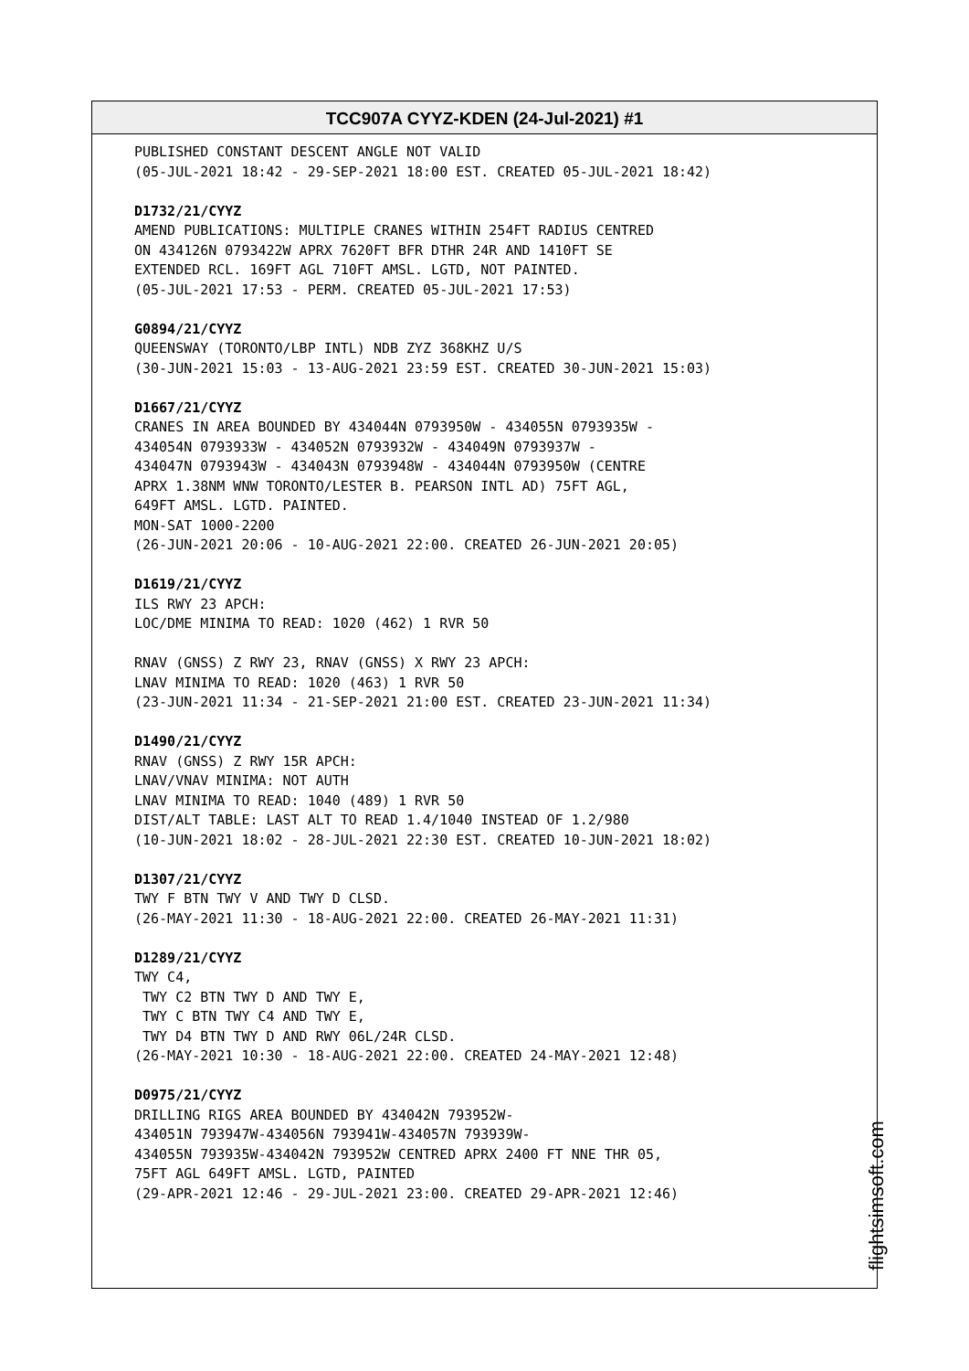TCC907A CYYZ-KDEN (24-Jul-2021) #1
PUBLISHED CONSTANT DESCENT ANGLE NOT VALID (05-JUL-2021 18:42 - 29-SEP-2021 18:00 EST. CREATED 05-JUL-2021 18:42) D1732/21/CYYZ AMEND PUBLICATIONS: MULTIPLE CRANES WITHIN 254FT RADIUS CENTRED ON 434126N 0793422W APRX 7620FT BFR DTHR 24R AND 1410FT SE EXTENDED RCL. 169FT AGL 710FT AMSL. LGTD, NOT PAINTED. (05-JUL-2021 17:53 - PERM. CREATED 05-JUL-2021 17:53) G0894/21/CYYZ QUEENSWAY (TORONTO/LBP INTL) NDB ZYZ 368KHZ U/S (30-JUN-2021 15:03 - 13-AUG-2021 23:59 EST. CREATED 30-JUN-2021 15:03) D1667/21/CYYZ CRANES IN AREA BOUNDED BY 434044N 0793950W - 434055N 0793935W - 434054N 0793933W - 434052N 0793932W - 434049N 0793937W - 434047N 0793943W - 434043N 0793948W - 434044N 0793950W (CENTRE APRX 1.38NM WNW TORONTO/LESTER B. PEARSON INTL AD) 75FT AGL, 649FT AMSL. LGTD. PAINTED. MON-SAT 1000-2200 (26-JUN-2021 20:06 - 10-AUG-2021 22:00. CREATED 26-JUN-2021 20:05) D1619/21/CYYZ ILS RWY 23 APCH: LOC/DME MINIMA TO READ: 1020 (462) 1 RVR 50 RNAV (GNSS) Z RWY 23, RNAV (GNSS) X RWY 23 APCH: LNAV MINIMA TO READ: 1020 (463) 1 RVR 50 (23-JUN-2021 11:34 - 21-SEP-2021 21:00 EST. CREATED 23-JUN-2021 11:34) D1490/21/CYYZ RNAV (GNSS) Z RWY 15R APCH: LNAV/VNAV MINIMA: NOT AUTH LNAV MINIMA TO READ: 1040 (489) 1 RVR 50 DIST/ALT TABLE: LAST ALT TO READ 1.4/1040 INSTEAD OF 1.2/980 (10-JUN-2021 18:02 - 28-JUL-2021 22:30 EST. CREATED 10-JUN-2021 18:02) D1307/21/CYYZ TWY F BTN TWY V AND TWY D CLSD. (26-MAY-2021 11:30 - 18-AUG-2021 22:00. CREATED 26-MAY-2021 11:31) D1289/21/CYYZ TWY C4, TWY C2 BTN TWY D AND TWY E, TWY C BTN TWY C4 AND TWY E, TWY D4 BTN TWY D AND RWY 06L/24R CLSD. (26-MAY-2021 10:30 - 18-AUG-2021 22:00. CREATED 24-MAY-2021 12:48) D0975/21/CYYZ DRILLING RIGS AREA BOUNDED BY 434042N 793952W- 434051N 793947W-434056N 793941W-434057N 793939W- 434055N 793935W-434042N 793952W CENTRED APRX 2400 FT NNE THR 05, 75FT AGL 649FT AMSL. LGTD, PAINTED (29-APR-2021 12:46 - 29-JUL-2021 23:00. CREATED 29-APR-2021 12:46)
flightsimsoft.com